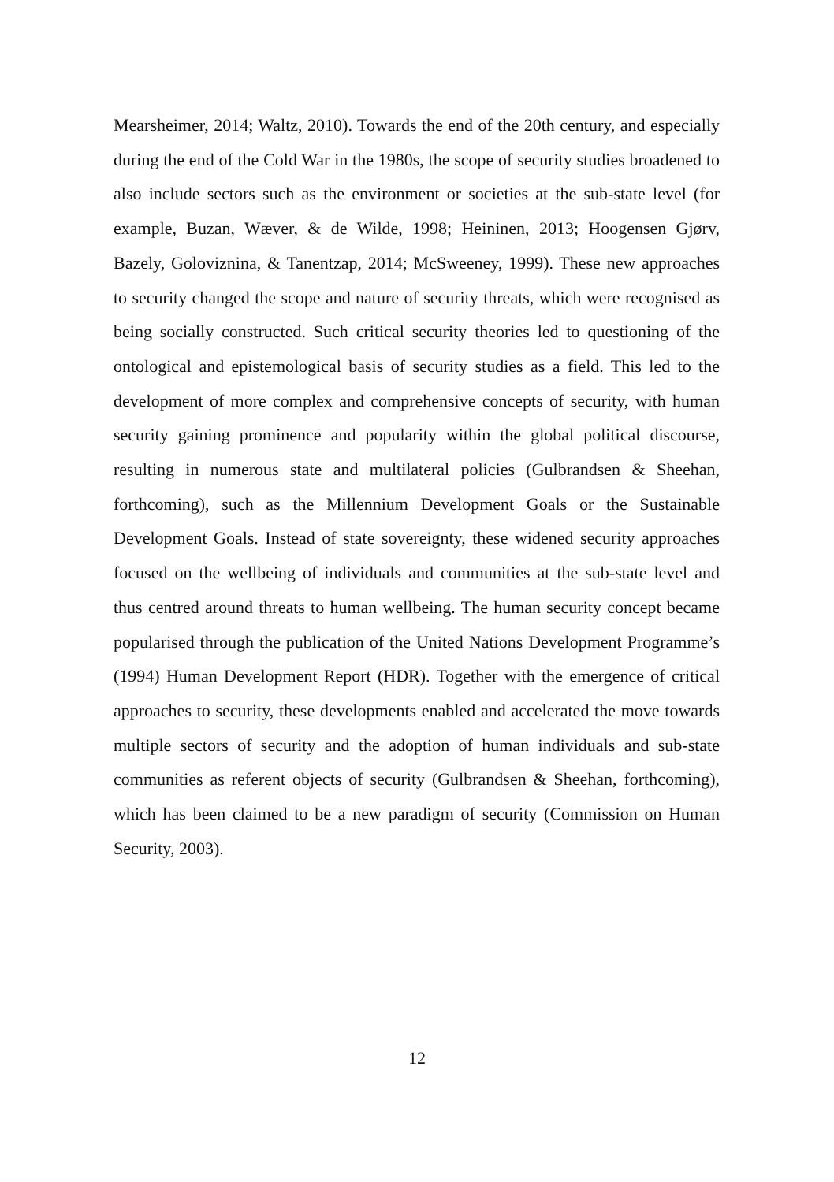Mearsheimer, 2014; Waltz, 2010). Towards the end of the 20th century, and especially during the end of the Cold War in the 1980s, the scope of security studies broadened to also include sectors such as the environment or societies at the sub-state level (for example, Buzan, Wæver, & de Wilde, 1998; Heininen, 2013; Hoogensen Gjørv, Bazely, Goloviznina, & Tanentzap, 2014; McSweeney, 1999). These new approaches to security changed the scope and nature of security threats, which were recognised as being socially constructed. Such critical security theories led to questioning of the ontological and epistemological basis of security studies as a field. This led to the development of more complex and comprehensive concepts of security, with human security gaining prominence and popularity within the global political discourse, resulting in numerous state and multilateral policies (Gulbrandsen & Sheehan, forthcoming), such as the Millennium Development Goals or the Sustainable Development Goals. Instead of state sovereignty, these widened security approaches focused on the wellbeing of individuals and communities at the sub-state level and thus centred around threats to human wellbeing. The human security concept became popularised through the publication of the United Nations Development Programme’s (1994) Human Development Report (HDR). Together with the emergence of critical approaches to security, these developments enabled and accelerated the move towards multiple sectors of security and the adoption of human individuals and sub-state communities as referent objects of security (Gulbrandsen & Sheehan, forthcoming), which has been claimed to be a new paradigm of security (Commission on Human Security, 2003).
12